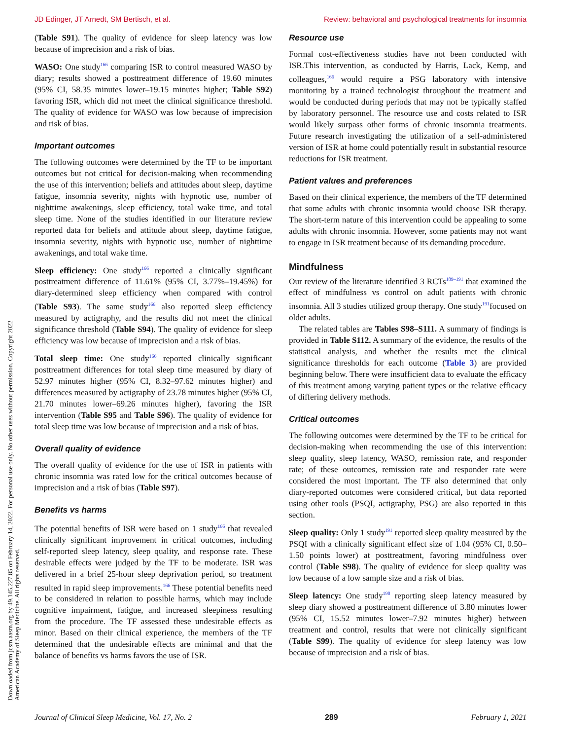JD Edinger, JT Arnedt, SM Bertisch, et al. Review: behavioral and psychological treatments for insomnia
Downloaded from jcsm.aasm.org by 49.145.227.85 on February 14, 2022. For personal use only. No other uses without permission. Copyright 2022 American Academy of Sleep Medicine. All rights reserved.
(Table S91). The quality of evidence for sleep latency was low because of imprecision and a risk of bias.
WASO: One study<sup>166</sup> comparing ISR to control measured WASO by diary; results showed a posttreatment difference of 19.60 minutes (95% CI, 58.35 minutes lower–19.15 minutes higher; Table S92) favoring ISR, which did not meet the clinical significance threshold. The quality of evidence for WASO was low because of imprecision and risk of bias.
Important outcomes
The following outcomes were determined by the TF to be important outcomes but not critical for decision-making when recommending the use of this intervention; beliefs and attitudes about sleep, daytime fatigue, insomnia severity, nights with hypnotic use, number of nighttime awakenings, sleep efficiency, total wake time, and total sleep time. None of the studies identified in our literature review reported data for beliefs and attitude about sleep, daytime fatigue, insomnia severity, nights with hypnotic use, number of nighttime awakenings, and total wake time.
Sleep efficiency: One study<sup>166</sup> reported a clinically significant posttreatment difference of 11.61% (95% CI, 3.77%–19.45%) for diary-determined sleep efficiency when compared with control (Table S93). The same study<sup>166</sup> also reported sleep efficiency measured by actigraphy, and the results did not meet the clinical significance threshold (Table S94). The quality of evidence for sleep efficiency was low because of imprecision and a risk of bias.
Total sleep time: One study<sup>166</sup> reported clinically significant posttreatment differences for total sleep time measured by diary of 52.97 minutes higher (95% CI, 8.32–97.62 minutes higher) and differences measured by actigraphy of 23.78 minutes higher (95% CI, 21.70 minutes lower–69.26 minutes higher), favoring the ISR intervention (Table S95 and Table S96). The quality of evidence for total sleep time was low because of imprecision and a risk of bias.
Overall quality of evidence
The overall quality of evidence for the use of ISR in patients with chronic insomnia was rated low for the critical outcomes because of imprecision and a risk of bias (Table S97).
Benefits vs harms
The potential benefits of ISR were based on 1 study<sup>166</sup> that revealed clinically significant improvement in critical outcomes, including self-reported sleep latency, sleep quality, and response rate. These desirable effects were judged by the TF to be moderate. ISR was delivered in a brief 25-hour sleep deprivation period, so treatment resulted in rapid sleep improvements.<sup>166</sup> These potential benefits need to be considered in relation to possible harms, which may include cognitive impairment, fatigue, and increased sleepiness resulting from the procedure. The TF assessed these undesirable effects as minor. Based on their clinical experience, the members of the TF determined that the undesirable effects are minimal and that the balance of benefits vs harms favors the use of ISR.
Resource use
Formal cost-effectiveness studies have not been conducted with ISR.This intervention, as conducted by Harris, Lack, Kemp, and colleagues,<sup>166</sup> would require a PSG laboratory with intensive monitoring by a trained technologist throughout the treatment and would be conducted during periods that may not be typically staffed by laboratory personnel. The resource use and costs related to ISR would likely surpass other forms of chronic insomnia treatments. Future research investigating the utilization of a self-administered version of ISR at home could potentially result in substantial resource reductions for ISR treatment.
Patient values and preferences
Based on their clinical experience, the members of the TF determined that some adults with chronic insomnia would choose ISR therapy. The short-term nature of this intervention could be appealing to some adults with chronic insomnia. However, some patients may not want to engage in ISR treatment because of its demanding procedure.
Mindfulness
Our review of the literature identified 3 RCTs<sup>189–191</sup> that examined the effect of mindfulness vs control on adult patients with chronic insomnia. All 3 studies utilized group therapy. One study<sup>191</sup>focused on older adults.
The related tables are Tables S98–S111. A summary of findings is provided in Table S112. A summary of the evidence, the results of the statistical analysis, and whether the results met the clinical significance thresholds for each outcome (Table 3) are provided beginning below. There were insufficient data to evaluate the efficacy of this treatment among varying patient types or the relative efficacy of differing delivery methods.
Critical outcomes
The following outcomes were determined by the TF to be critical for decision-making when recommending the use of this intervention: sleep quality, sleep latency, WASO, remission rate, and responder rate; of these outcomes, remission rate and responder rate were considered the most important. The TF also determined that only diary-reported outcomes were considered critical, but data reported using other tools (PSQI, actigraphy, PSG) are also reported in this section.
Sleep quality: Only 1 study<sup>191</sup> reported sleep quality measured by the PSQI with a clinically significant effect size of 1.04 (95% CI, 0.50–1.50 points lower) at posttreatment, favoring mindfulness over control (Table S98). The quality of evidence for sleep quality was low because of a low sample size and a risk of bias.
Sleep latency: One study<sup>190</sup> reporting sleep latency measured by sleep diary showed a posttreatment difference of 3.80 minutes lower (95% CI, 15.52 minutes lower–7.92 minutes higher) between treatment and control, results that were not clinically significant (Table S99). The quality of evidence for sleep latency was low because of imprecision and a risk of bias.
Journal of Clinical Sleep Medicine, Vol. 17, No. 2 289 February 1, 2021